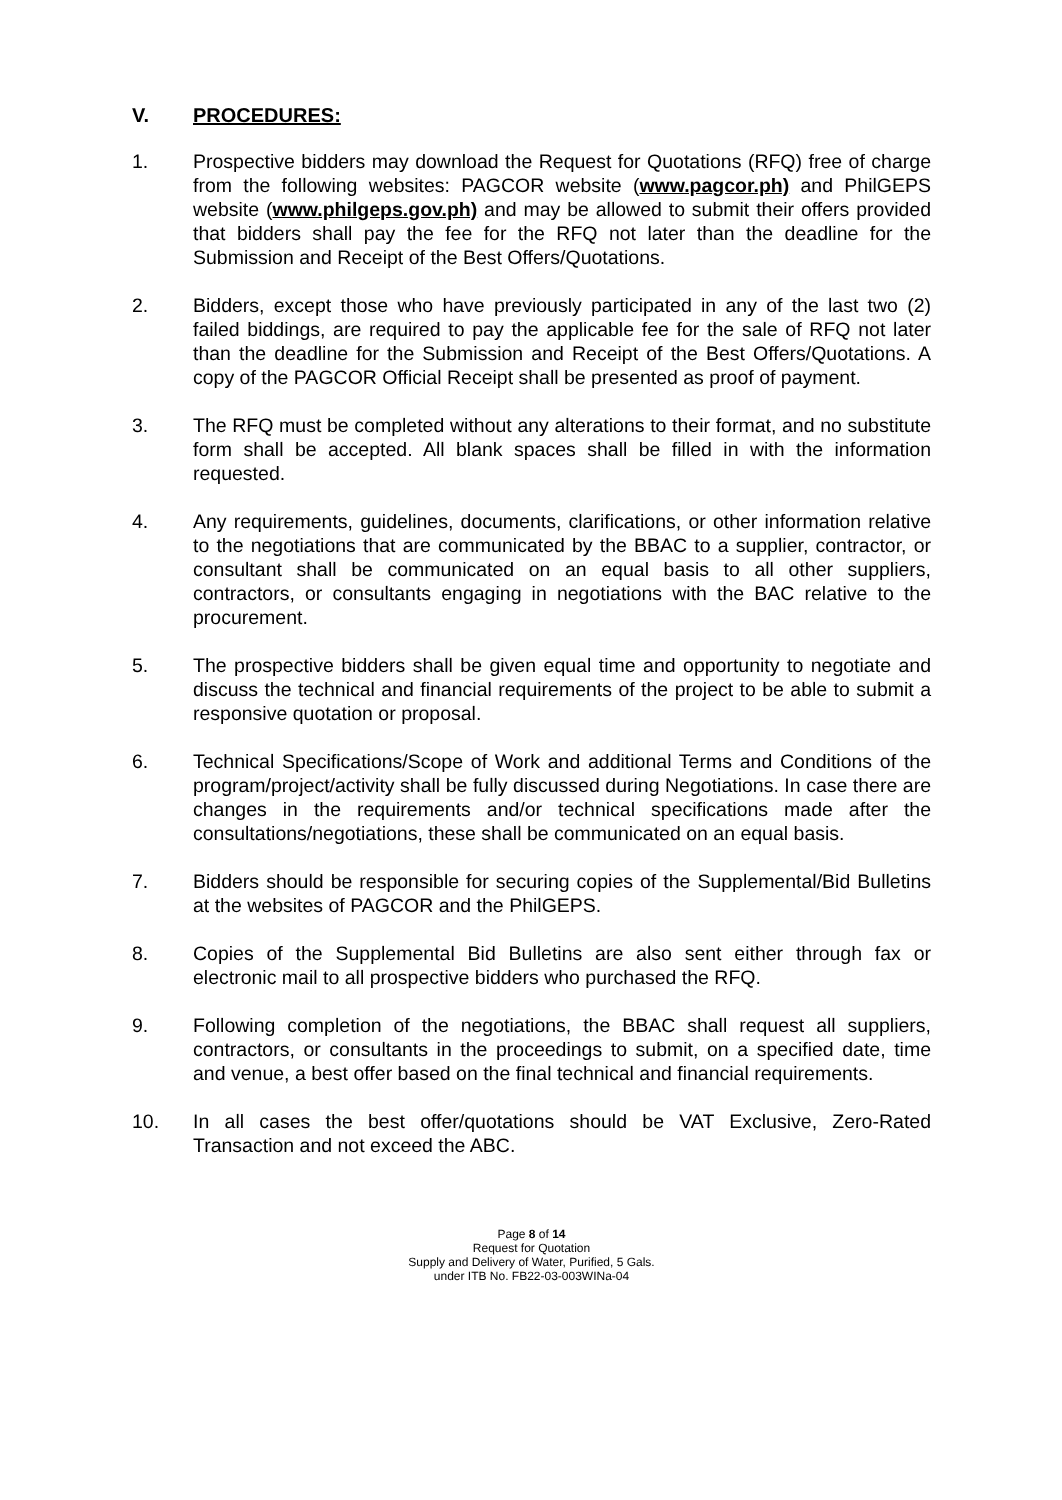V. PROCEDURES:
1. Prospective bidders may download the Request for Quotations (RFQ) free of charge from the following websites: PAGCOR website (www.pagcor.ph) and PhilGEPS website (www.philgeps.gov.ph) and may be allowed to submit their offers provided that bidders shall pay the fee for the RFQ not later than the deadline for the Submission and Receipt of the Best Offers/Quotations.
2. Bidders, except those who have previously participated in any of the last two (2) failed biddings, are required to pay the applicable fee for the sale of RFQ not later than the deadline for the Submission and Receipt of the Best Offers/Quotations. A copy of the PAGCOR Official Receipt shall be presented as proof of payment.
3. The RFQ must be completed without any alterations to their format, and no substitute form shall be accepted. All blank spaces shall be filled in with the information requested.
4. Any requirements, guidelines, documents, clarifications, or other information relative to the negotiations that are communicated by the BBAC to a supplier, contractor, or consultant shall be communicated on an equal basis to all other suppliers, contractors, or consultants engaging in negotiations with the BAC relative to the procurement.
5. The prospective bidders shall be given equal time and opportunity to negotiate and discuss the technical and financial requirements of the project to be able to submit a responsive quotation or proposal.
6. Technical Specifications/Scope of Work and additional Terms and Conditions of the program/project/activity shall be fully discussed during Negotiations. In case there are changes in the requirements and/or technical specifications made after the consultations/negotiations, these shall be communicated on an equal basis.
7. Bidders should be responsible for securing copies of the Supplemental/Bid Bulletins at the websites of PAGCOR and the PhilGEPS.
8. Copies of the Supplemental Bid Bulletins are also sent either through fax or electronic mail to all prospective bidders who purchased the RFQ.
9. Following completion of the negotiations, the BBAC shall request all suppliers, contractors, or consultants in the proceedings to submit, on a specified date, time and venue, a best offer based on the final technical and financial requirements.
10. In all cases the best offer/quotations should be VAT Exclusive, Zero-Rated Transaction and not exceed the ABC.
Page 8 of 14
Request for Quotation
Supply and Delivery of Water, Purified, 5 Gals.
under ITB No. FB22-03-003WINa-04